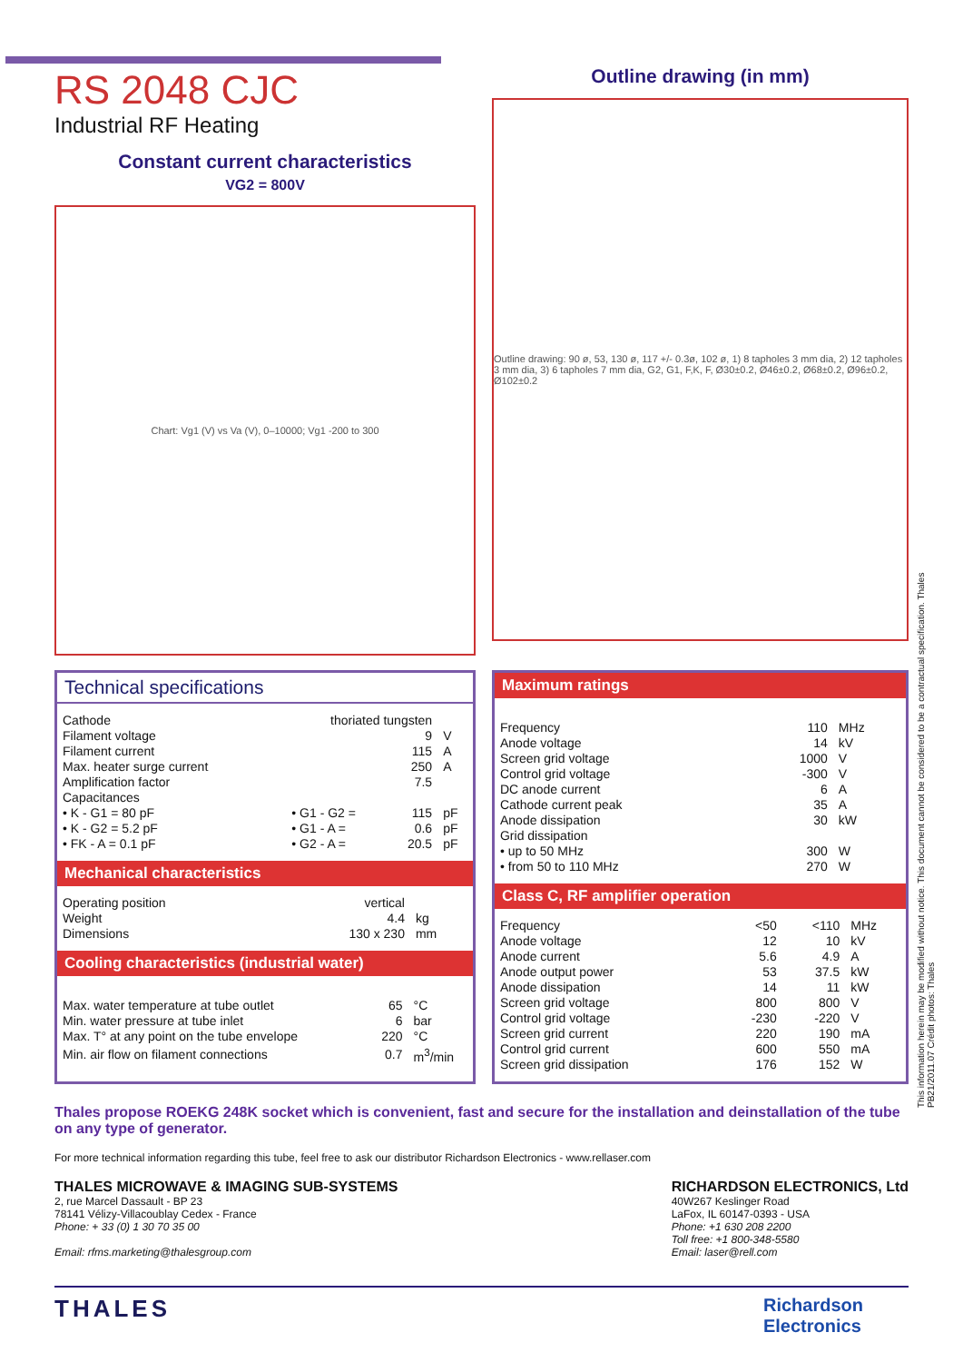This information herein may be modified without notice. This document cannot be considered to be a contractual specification. Thales PB21/2011.07 Crédit photos: Thales
RS 2048 CJC
Industrial RF Heating
Constant current characteristics
VG2 = 800V
Chart: Vg1 (V) vs Va (V), 0–10000; Vg1 -200 to 300
Outline drawing (in mm)
Outline drawing: 90 ø, 53, 130 ø, 117 +/- 0.3ø, 102 ø, 1) 8 tapholes 3 mm dia, 2) 12 tapholes 3 mm dia, 3) 6 tapholes 7 mm dia, G2, G1, F,K, F, Ø30±0.2, Ø46±0.2, Ø68±0.2, Ø96±0.2, Ø102±0.2
Technical specifications
| Cathode | thoriated tungsten | | | |
| Filament voltage | | | 9 | V |
| Filament current | | | 115 | A |
| Max. heater surge current | | | 250 | A |
| Amplification factor | | | 7.5 | |
| Capacitances | | | | |
| • K - G1 = 80 pF | | • G1 - G2 = | 115 | pF |
| • K - G2 = 5.2 pF | | • G1 - A = | 0.6 | pF |
| • FK - A = 0.1 pF | | • G2 - A = | 20.5 | pF |
Mechanical characteristics
| Operating position | vertical | |
| Weight | 4.4 | kg |
| Dimensions | 130 x 230 | mm |
Cooling characteristics (industrial water)
| Max. water temperature at tube outlet | 65 | °C |
| Min. water pressure at tube inlet | 6 | bar |
| Max. T° at any point on the tube envelope | 220 | °C |
| Min. air flow on filament connections | 0.7 | m<sup>3</sup>/min |
Maximum ratings
| Frequency | 110 | MHz |
| Anode voltage | 14 | kV |
| Screen grid voltage | 1000 | V |
| Control grid voltage | -300 | V |
| DC anode current | 6 | A |
| Cathode current peak | 35 | A |
| Anode dissipation | 30 | kW |
| Grid dissipation | | |
| • up to 50 MHz | 300 | W |
| • from 50 to 110 MHz | 270 | W |
Class C, RF amplifier operation
| Frequency | <50 | <110 | MHz |
| Anode voltage | 12 | 10 | kV |
| Anode current | 5.6 | 4.9 | A |
| Anode output power | 53 | 37.5 | kW |
| Anode dissipation | 14 | 11 | kW |
| Screen grid voltage | 800 | 800 | V |
| Control grid voltage | -230 | -220 | V |
| Screen grid current | 220 | 190 | mA |
| Control grid current | 600 | 550 | mA |
| Screen grid dissipation | 176 | 152 | W |
Thales propose ROEKG 248K socket which is convenient, fast and secure for the installation and deinstallation of the tube on any type of generator.
For more technical information regarding this tube, feel free to ask our distributor Richardson Electronics - www.rellaser.com
THALES MICROWAVE & IMAGING SUB-SYSTEMS
2, rue Marcel Dassault - BP 23
78141 Vélizy-Villacoublay Cedex - France
Phone: + 33 (0) 1 30 70 35 00
Email: rfms.marketing@thalesgroup.com
RICHARDSON ELECTRONICS, Ltd
40W267 Keslinger Road
LaFox, IL 60147-0393 - USA
Phone: +1 630 208 2200
Toll free: +1 800-348-5580
Email: laser@rell.com
THALES Richardson
Electronics